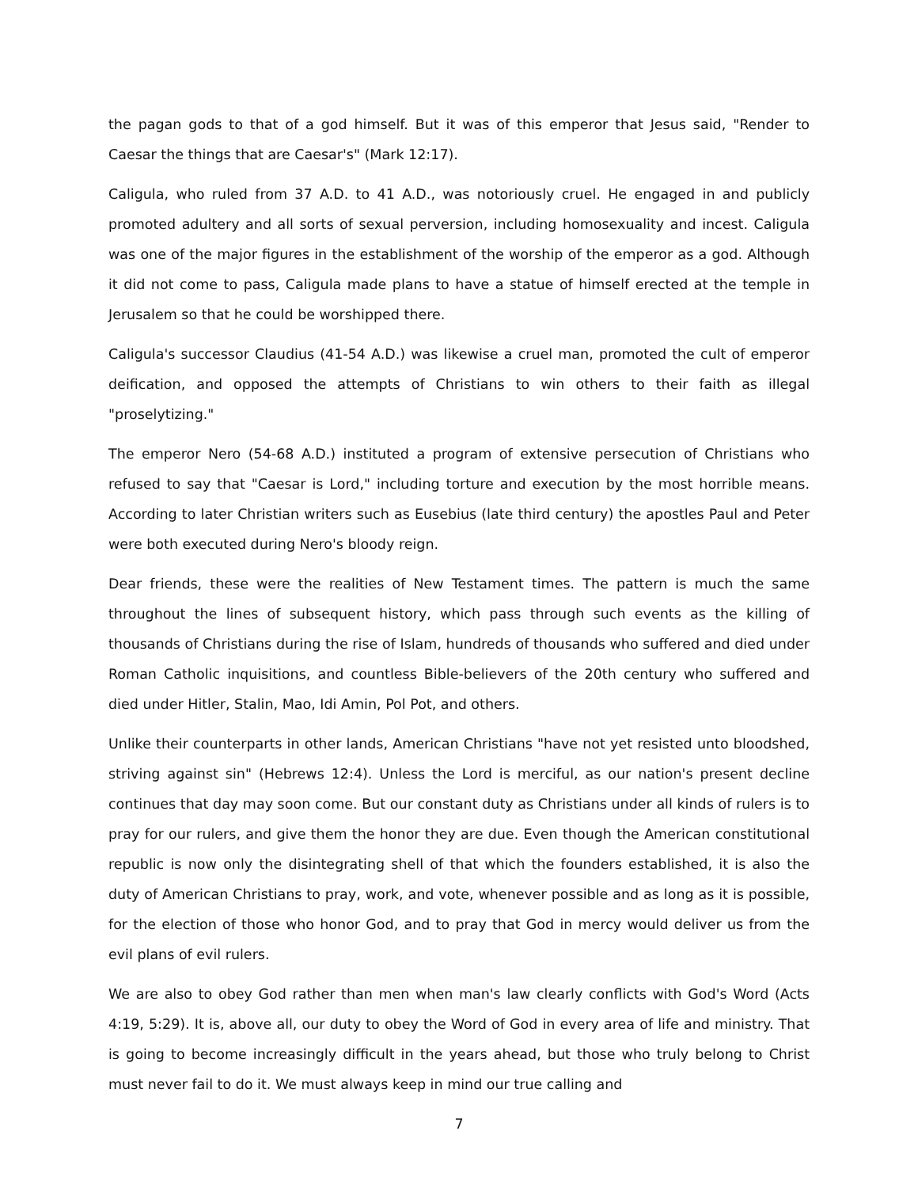the pagan gods to that of a god himself. But it was of this emperor that Jesus said, "Render to Caesar the things that are Caesar's" (Mark 12:17).
Caligula, who ruled from 37 A.D. to 41 A.D., was notoriously cruel. He engaged in and publicly promoted adultery and all sorts of sexual perversion, including homosexuality and incest. Caligula was one of the major figures in the establishment of the worship of the emperor as a god. Although it did not come to pass, Caligula made plans to have a statue of himself erected at the temple in Jerusalem so that he could be worshipped there.
Caligula's successor Claudius (41-54 A.D.) was likewise a cruel man, promoted the cult of emperor deification, and opposed the attempts of Christians to win others to their faith as illegal "proselytizing."
The emperor Nero (54-68 A.D.) instituted a program of extensive persecution of Christians who refused to say that "Caesar is Lord," including torture and execution by the most horrible means. According to later Christian writers such as Eusebius (late third century) the apostles Paul and Peter were both executed during Nero's bloody reign.
Dear friends, these were the realities of New Testament times. The pattern is much the same throughout the lines of subsequent history, which pass through such events as the killing of thousands of Christians during the rise of Islam, hundreds of thousands who suffered and died under Roman Catholic inquisitions, and countless Bible-believers of the 20th century who suffered and died under Hitler, Stalin, Mao, Idi Amin, Pol Pot, and others.
Unlike their counterparts in other lands, American Christians "have not yet resisted unto bloodshed, striving against sin" (Hebrews 12:4). Unless the Lord is merciful, as our nation's present decline continues that day may soon come. But our constant duty as Christians under all kinds of rulers is to pray for our rulers, and give them the honor they are due. Even though the American constitutional republic is now only the disintegrating shell of that which the founders established, it is also the duty of American Christians to pray, work, and vote, whenever possible and as long as it is possible, for the election of those who honor God, and to pray that God in mercy would deliver us from the evil plans of evil rulers.
We are also to obey God rather than men when man's law clearly conflicts with God's Word (Acts 4:19, 5:29). It is, above all, our duty to obey the Word of God in every area of life and ministry. That is going to become increasingly difficult in the years ahead, but those who truly belong to Christ must never fail to do it. We must always keep in mind our true calling and
7